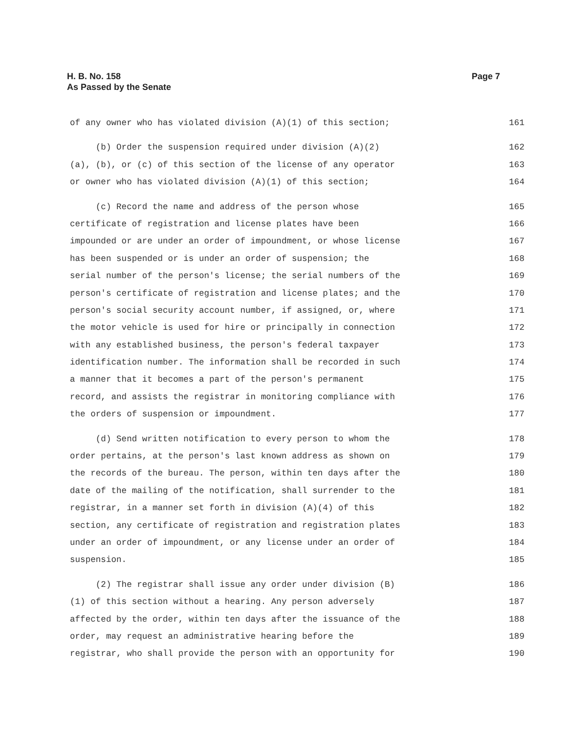H. B. No. 158
As Passed by the Senate
Page 7
of any owner who has violated division (A)(1) of this section; 161
(b) Order the suspension required under division (A)(2) 162
(a), (b), or (c) of this section of the license of any operator 163
or owner who has violated division (A)(1) of this section; 164
(c) Record the name and address of the person whose 165
certificate of registration and license plates have been 166
impounded or are under an order of impoundment, or whose license 167
has been suspended or is under an order of suspension; the 168
serial number of the person's license; the serial numbers of the 169
person's certificate of registration and license plates; and the 170
person's social security account number, if assigned, or, where 171
the motor vehicle is used for hire or principally in connection 172
with any established business, the person's federal taxpayer 173
identification number. The information shall be recorded in such 174
a manner that it becomes a part of the person's permanent 175
record, and assists the registrar in monitoring compliance with 176
the orders of suspension or impoundment. 177
(d) Send written notification to every person to whom the 178
order pertains, at the person's last known address as shown on 179
the records of the bureau. The person, within ten days after the 180
date of the mailing of the notification, shall surrender to the 181
registrar, in a manner set forth in division (A)(4) of this 182
section, any certificate of registration and registration plates 183
under an order of impoundment, or any license under an order of 184
suspension. 185
(2) The registrar shall issue any order under division (B) 186
(1) of this section without a hearing. Any person adversely 187
affected by the order, within ten days after the issuance of the 188
order, may request an administrative hearing before the 189
registrar, who shall provide the person with an opportunity for 190